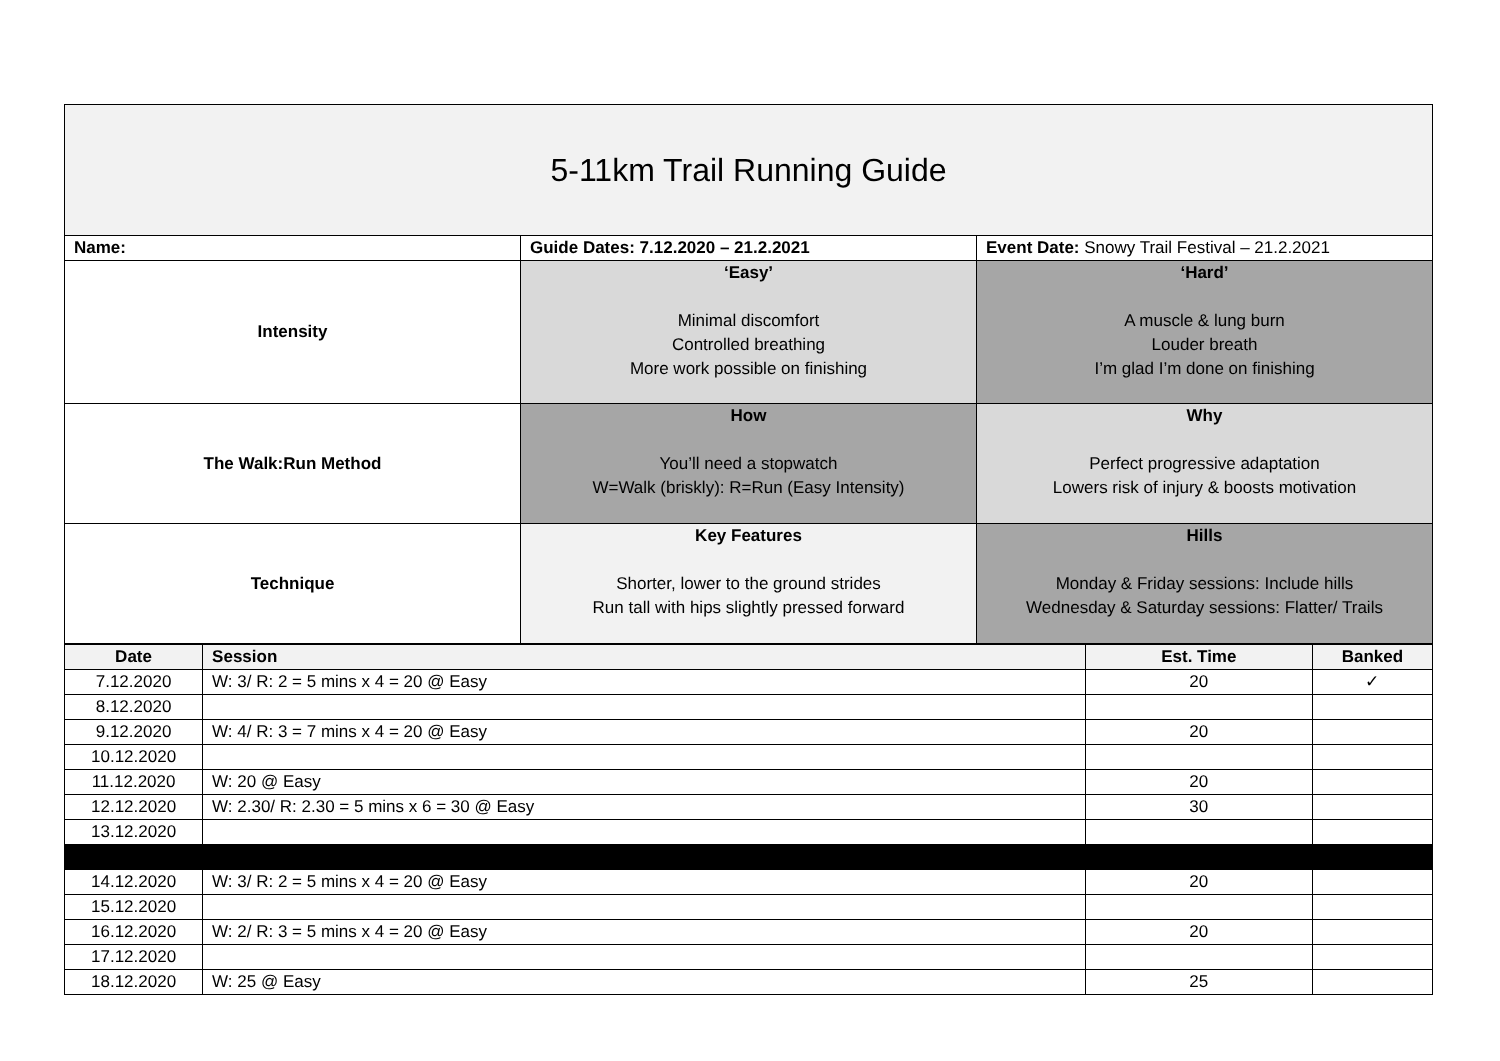| 5-11km Trail Running Guide | | |
| Name: | Guide Dates: 7.12.2020 – 21.2.2021 | Event Date: Snowy Trail Festival – 21.2.2021 |
| Intensity | ‘Easy’ Minimal discomfort Controlled breathing More work possible on finishing | ‘Hard’ A muscle & lung burn Louder breath I’m glad I’m done on finishing |
| The Walk:Run Method | How You’ll need a stopwatch W=Walk (briskly): R=Run (Easy Intensity) | Why Perfect progressive adaptation Lowers risk of injury & boosts motivation |
| Technique | Key Features Shorter, lower to the ground strides Run tall with hips slightly pressed forward | Hills Monday & Friday sessions: Include hills Wednesday & Saturday sessions: Flatter/ Trails |
| Date | Session | Est. Time | Banked |
| --- | --- | --- | --- |
| 7.12.2020 | W: 3/ R: 2 = 5 mins x 4 = 20 @ Easy | 20 | ✓ |
| 8.12.2020 | | | |
| 9.12.2020 | W: 4/ R: 3 = 7 mins x 4 = 20 @ Easy | 20 | |
| 10.12.2020 | | | |
| 11.12.2020 | W: 20 @ Easy | 20 | |
| 12.12.2020 | W: 2.30/ R: 2.30 = 5 mins x 6 = 30 @ Easy | 30 | |
| 13.12.2020 | | | |
| 14.12.2020 | W: 3/ R: 2 = 5 mins x 4 = 20 @ Easy | 20 | |
| 15.12.2020 | | | |
| 16.12.2020 | W: 2/ R: 3 = 5 mins x 4 = 20 @ Easy | 20 | |
| 17.12.2020 | | | |
| 18.12.2020 | W: 25 @ Easy | 25 | |